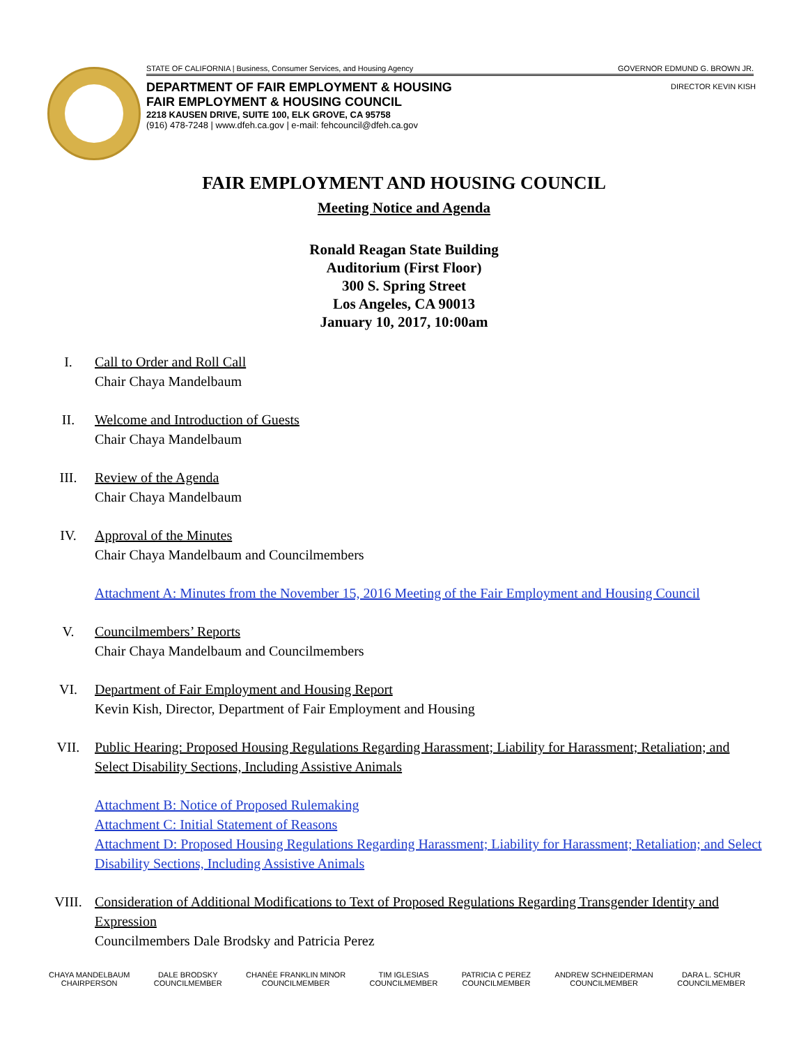STATE OF CALIFORNIA | Business, Consumer Services, and Housing Agency GOVERNOR EDMUND G. BROWN JR.
DIRECTOR KEVIN KISH
DEPARTMENT OF FAIR EMPLOYMENT & HOUSING
FAIR EMPLOYMENT & HOUSING COUNCIL
2218 KAUSEN DRIVE, SUITE 100, ELK GROVE, CA 95758
(916) 478-7248 | www.dfeh.ca.gov | e-mail: fehcouncil@dfeh.ca.gov
FAIR EMPLOYMENT AND HOUSING COUNCIL
Meeting Notice and Agenda
Ronald Reagan State Building
Auditorium (First Floor)
300 S. Spring Street
Los Angeles, CA 90013
January 10, 2017, 10:00am
I. Call to Order and Roll Call
Chair Chaya Mandelbaum
II. Welcome and Introduction of Guests
Chair Chaya Mandelbaum
III. Review of the Agenda
Chair Chaya Mandelbaum
IV. Approval of the Minutes
Chair Chaya Mandelbaum and Councilmembers
Attachment A: Minutes from the November 15, 2016 Meeting of the Fair Employment and Housing Council
V. Councilmembers’ Reports
Chair Chaya Mandelbaum and Councilmembers
VI. Department of Fair Employment and Housing Report
Kevin Kish, Director, Department of Fair Employment and Housing
VII. Public Hearing: Proposed Housing Regulations Regarding Harassment; Liability for Harassment; Retaliation; and Select Disability Sections, Including Assistive Animals
Attachment B: Notice of Proposed Rulemaking
Attachment C: Initial Statement of Reasons
Attachment D: Proposed Housing Regulations Regarding Harassment; Liability for Harassment; Retaliation; and Select Disability Sections, Including Assistive Animals
VIII. Consideration of Additional Modifications to Text of Proposed Regulations Regarding Transgender Identity and Expression
Councilmembers Dale Brodsky and Patricia Perez
CHAYA MANDELBAUM
CHAIRPERSON
DALE BRODSKY
COUNCILMEMBER
CHANÉE FRANKLIN MINOR
COUNCILMEMBER
TIM IGLESIAS
COUNCILMEMBER
PATRICIA C PEREZ
COUNCILMEMBER
ANDREW SCHNEIDERMAN
COUNCILMEMBER
DARA L. SCHUR
COUNCILMEMBER